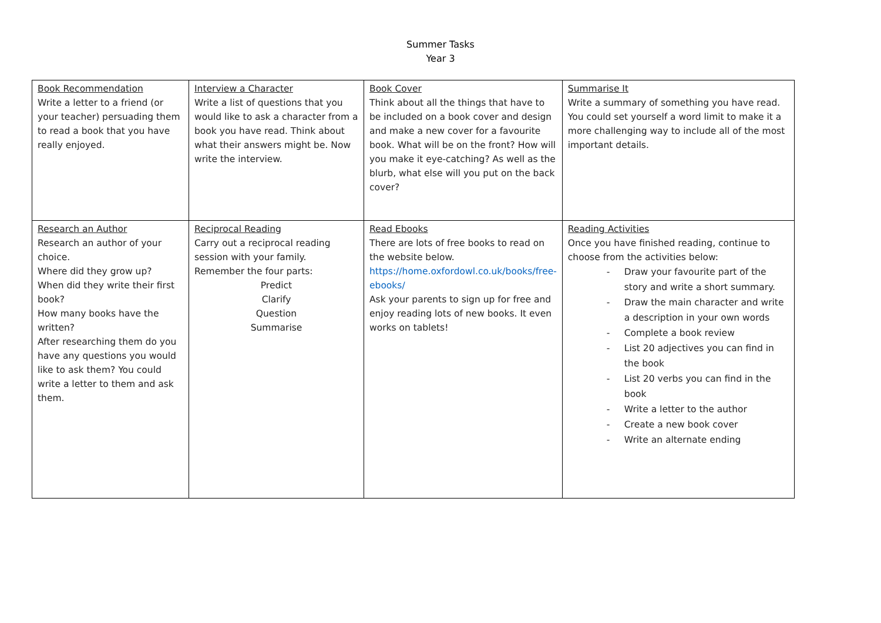Summer Tasks
Year 3
| Book Recommendation Write a letter to a friend (or your teacher) persuading them to read a book that you have really enjoyed. | Interview a Character Write a list of questions that you would like to ask a character from a book you have read. Think about what their answers might be. Now write the interview. | Book Cover Think about all the things that have to be included on a book cover and design and make a new cover for a favourite book. What will be on the front? How will you make it eye-catching? As well as the blurb, what else will you put on the back cover? | Summarise It Write a summary of something you have read. You could set yourself a word limit to make it a more challenging way to include all of the most important details. |
| Research an Author Research an author of your choice. Where did they grow up? When did they write their first book? How many books have the written? After researching them do you have any questions you would like to ask them? You could write a letter to them and ask them. | Reciprocal Reading Carry out a reciprocal reading session with your family. Remember the four parts: Predict Clarify Question Summarise | Read Ebooks There are lots of free books to read on the website below. https://home.oxfordowl.co.uk/books/free-ebooks/ Ask your parents to sign up for free and enjoy reading lots of new books. It even works on tablets! | Reading Activities Once you have finished reading, continue to choose from the activities below: - Draw your favourite part of the story and write a short summary. - Draw the main character and write a description in your own words - Complete a book review - List 20 adjectives you can find in the book - List 20 verbs you can find in the book - Write a letter to the author - Create a new book cover - Write an alternate ending |